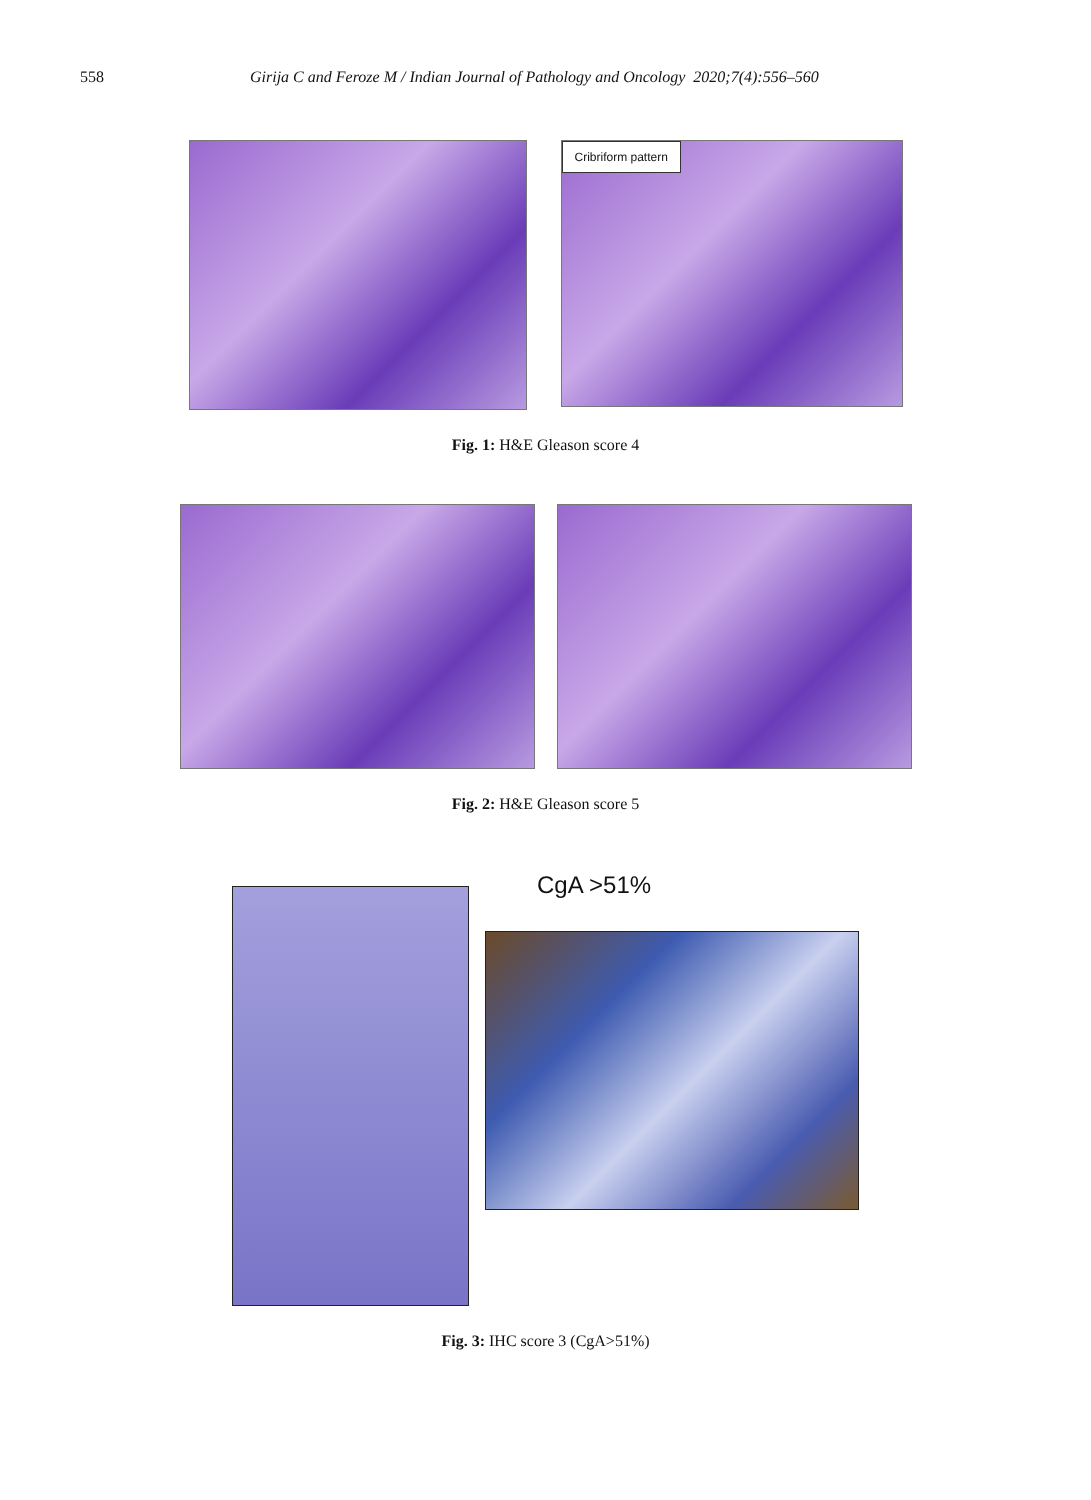558 Girija C and Feroze M / Indian Journal of Pathology and Oncology 2020;7(4):556–560
Cribriform pattern
Fig. 1: H&E Gleason score 4
Fig. 2: H&E Gleason score 5
CgA >51%
Fig. 3: IHC score 3 (CgA>51%)